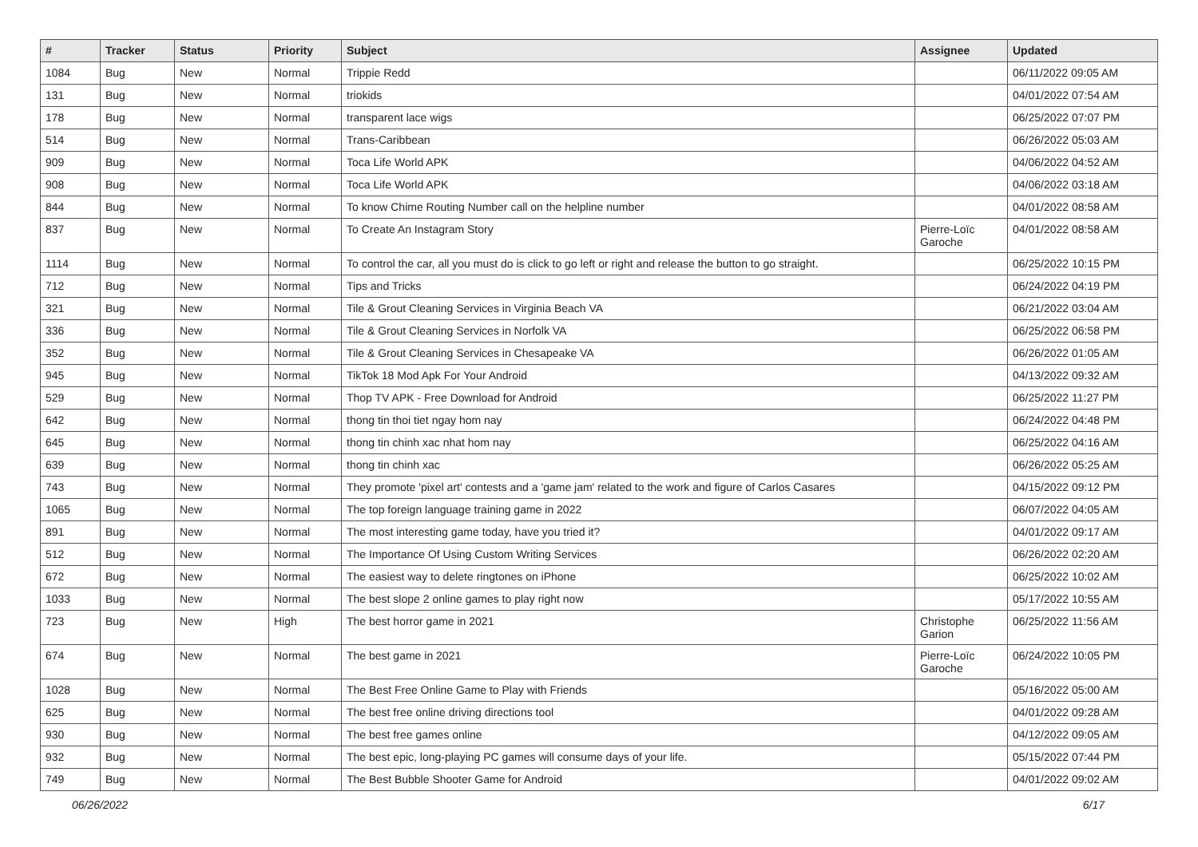| # | Tracker | Status | Priority | Subject | Assignee | Updated |
| --- | --- | --- | --- | --- | --- | --- |
| 1084 | Bug | New | Normal | Trippie Redd | | 06/11/2022 09:05 AM |
| 131 | Bug | New | Normal | triokids | | 04/01/2022 07:54 AM |
| 178 | Bug | New | Normal | transparent lace wigs | | 06/25/2022 07:07 PM |
| 514 | Bug | New | Normal | Trans-Caribbean | | 06/26/2022 05:03 AM |
| 909 | Bug | New | Normal | Toca Life World APK | | 04/06/2022 04:52 AM |
| 908 | Bug | New | Normal | Toca Life World APK | | 04/06/2022 03:18 AM |
| 844 | Bug | New | Normal | To know Chime Routing Number call on the helpline number | | 04/01/2022 08:58 AM |
| 837 | Bug | New | Normal | To Create An Instagram Story | Pierre-Loïc Garoche | 04/01/2022 08:58 AM |
| 1114 | Bug | New | Normal | To control the car, all you must do is click to go left or right and release the button to go straight. | | 06/25/2022 10:15 PM |
| 712 | Bug | New | Normal | Tips and Tricks | | 06/24/2022 04:19 PM |
| 321 | Bug | New | Normal | Tile & Grout Cleaning Services in Virginia Beach VA | | 06/21/2022 03:04 AM |
| 336 | Bug | New | Normal | Tile & Grout Cleaning Services in Norfolk VA | | 06/25/2022 06:58 PM |
| 352 | Bug | New | Normal | Tile & Grout Cleaning Services in Chesapeake VA | | 06/26/2022 01:05 AM |
| 945 | Bug | New | Normal | TikTok 18 Mod Apk For Your Android | | 04/13/2022 09:32 AM |
| 529 | Bug | New | Normal | Thop TV APK - Free Download for Android | | 06/25/2022 11:27 PM |
| 642 | Bug | New | Normal | thong tin thoi tiet ngay hom nay | | 06/24/2022 04:48 PM |
| 645 | Bug | New | Normal | thong tin chinh xac nhat hom nay | | 06/25/2022 04:16 AM |
| 639 | Bug | New | Normal | thong tin chinh xac | | 06/26/2022 05:25 AM |
| 743 | Bug | New | Normal | They promote 'pixel art' contests and a 'game jam' related to the work and figure of Carlos Casares | | 04/15/2022 09:12 PM |
| 1065 | Bug | New | Normal | The top foreign language training game in 2022 | | 06/07/2022 04:05 AM |
| 891 | Bug | New | Normal | The most interesting game today, have you tried it? | | 04/01/2022 09:17 AM |
| 512 | Bug | New | Normal | The Importance Of Using Custom Writing Services | | 06/26/2022 02:20 AM |
| 672 | Bug | New | Normal | The easiest way to delete ringtones on iPhone | | 06/25/2022 10:02 AM |
| 1033 | Bug | New | Normal | The best slope 2 online games to play right now | | 05/17/2022 10:55 AM |
| 723 | Bug | New | High | The best horror game in 2021 | Christophe Garion | 06/25/2022 11:56 AM |
| 674 | Bug | New | Normal | The best game in 2021 | Pierre-Loïc Garoche | 06/24/2022 10:05 PM |
| 1028 | Bug | New | Normal | The Best Free Online Game to Play with Friends | | 05/16/2022 05:00 AM |
| 625 | Bug | New | Normal | The best free online driving directions tool | | 04/01/2022 09:28 AM |
| 930 | Bug | New | Normal | The best free games online | | 04/12/2022 09:05 AM |
| 932 | Bug | New | Normal | The best epic, long-playing PC games will consume days of your life. | | 05/15/2022 07:44 PM |
| 749 | Bug | New | Normal | The Best Bubble Shooter Game for Android | | 04/01/2022 09:02 AM |
06/26/2022 6/17